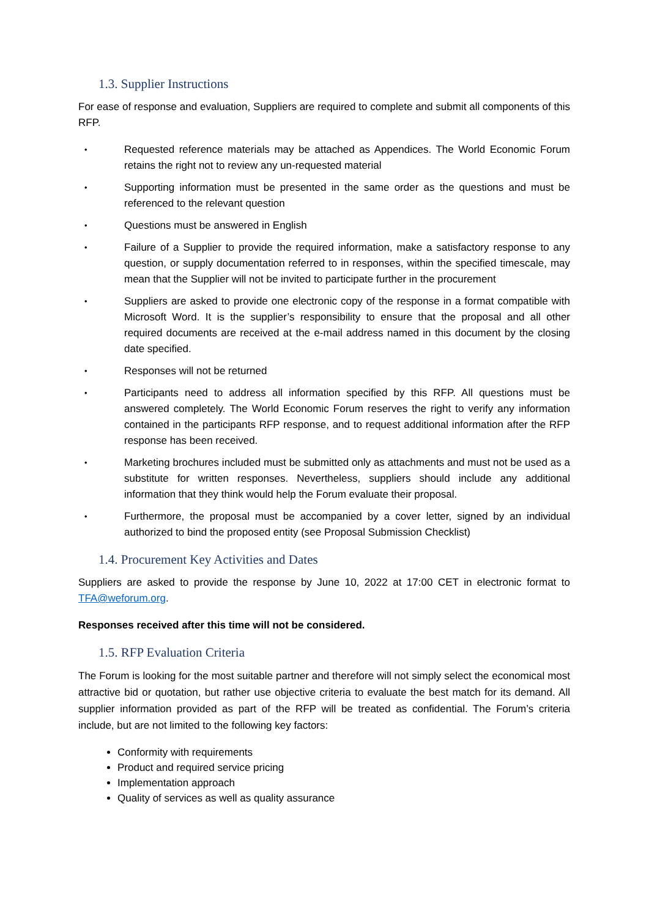1.3. Supplier Instructions
For ease of response and evaluation, Suppliers are required to complete and submit all components of this RFP.
• Requested reference materials may be attached as Appendices. The World Economic Forum retains the right not to review any un-requested material
• Supporting information must be presented in the same order as the questions and must be referenced to the relevant question
• Questions must be answered in English
• Failure of a Supplier to provide the required information, make a satisfactory response to any question, or supply documentation referred to in responses, within the specified timescale, may mean that the Supplier will not be invited to participate further in the procurement
• Suppliers are asked to provide one electronic copy of the response in a format compatible with Microsoft Word. It is the supplier’s responsibility to ensure that the proposal and all other required documents are received at the e-mail address named in this document by the closing date specified.
• Responses will not be returned
• Participants need to address all information specified by this RFP. All questions must be answered completely. The World Economic Forum reserves the right to verify any information contained in the participants RFP response, and to request additional information after the RFP response has been received.
• Marketing brochures included must be submitted only as attachments and must not be used as a substitute for written responses. Nevertheless, suppliers should include any additional information that they think would help the Forum evaluate their proposal.
• Furthermore, the proposal must be accompanied by a cover letter, signed by an individual authorized to bind the proposed entity (see Proposal Submission Checklist)
1.4. Procurement Key Activities and Dates
Suppliers are asked to provide the response by June 10, 2022 at 17:00 CET in electronic format to TFA@weforum.org.
Responses received after this time will not be considered.
1.5. RFP Evaluation Criteria
The Forum is looking for the most suitable partner and therefore will not simply select the economical most attractive bid or quotation, but rather use objective criteria to evaluate the best match for its demand. All supplier information provided as part of the RFP will be treated as confidential. The Forum’s criteria include, but are not limited to the following key factors:
Conformity with requirements
Product and required service pricing
Implementation approach
Quality of services as well as quality assurance